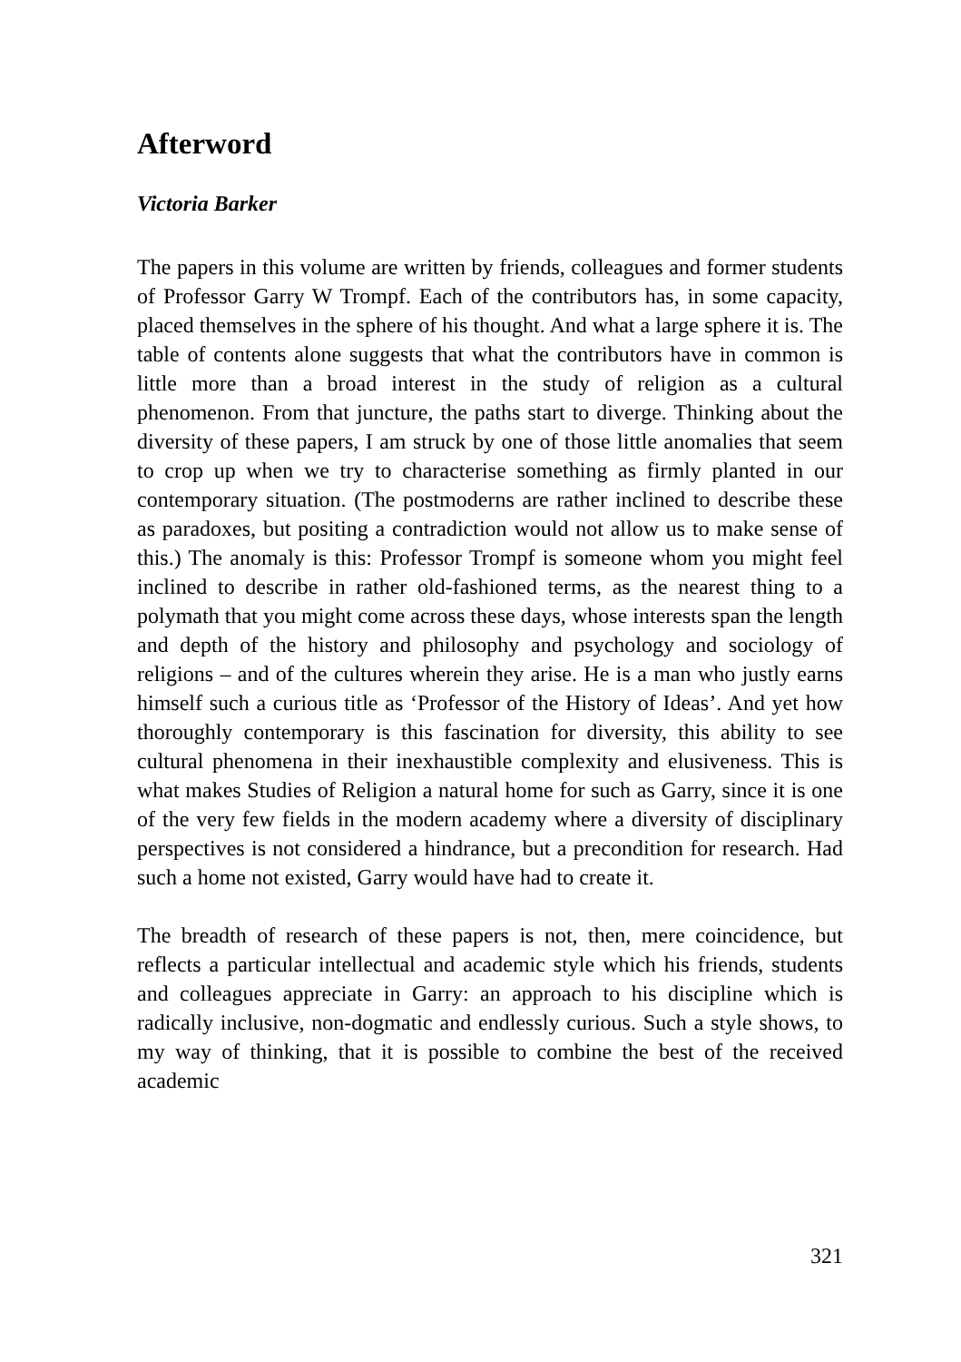Afterword
Victoria Barker
The papers in this volume are written by friends, colleagues and former students of Professor Garry W Trompf. Each of the contributors has, in some capacity, placed themselves in the sphere of his thought. And what a large sphere it is. The table of contents alone suggests that what the contributors have in common is little more than a broad interest in the study of religion as a cultural phenomenon. From that juncture, the paths start to diverge. Thinking about the diversity of these papers, I am struck by one of those little anomalies that seem to crop up when we try to characterise something as firmly planted in our contemporary situation. (The postmoderns are rather inclined to describe these as paradoxes, but positing a contradiction would not allow us to make sense of this.) The anomaly is this: Professor Trompf is someone whom you might feel inclined to describe in rather old-fashioned terms, as the nearest thing to a polymath that you might come across these days, whose interests span the length and depth of the history and philosophy and psychology and sociology of religions – and of the cultures wherein they arise. He is a man who justly earns himself such a curious title as ‘Professor of the History of Ideas’. And yet how thoroughly contemporary is this fascination for diversity, this ability to see cultural phenomena in their inexhaustible complexity and elusiveness. This is what makes Studies of Religion a natural home for such as Garry, since it is one of the very few fields in the modern academy where a diversity of disciplinary perspectives is not considered a hindrance, but a precondition for research. Had such a home not existed, Garry would have had to create it.
The breadth of research of these papers is not, then, mere coincidence, but reflects a particular intellectual and academic style which his friends, students and colleagues appreciate in Garry: an approach to his discipline which is radically inclusive, non-dogmatic and endlessly curious. Such a style shows, to my way of thinking, that it is possible to combine the best of the received academic
321